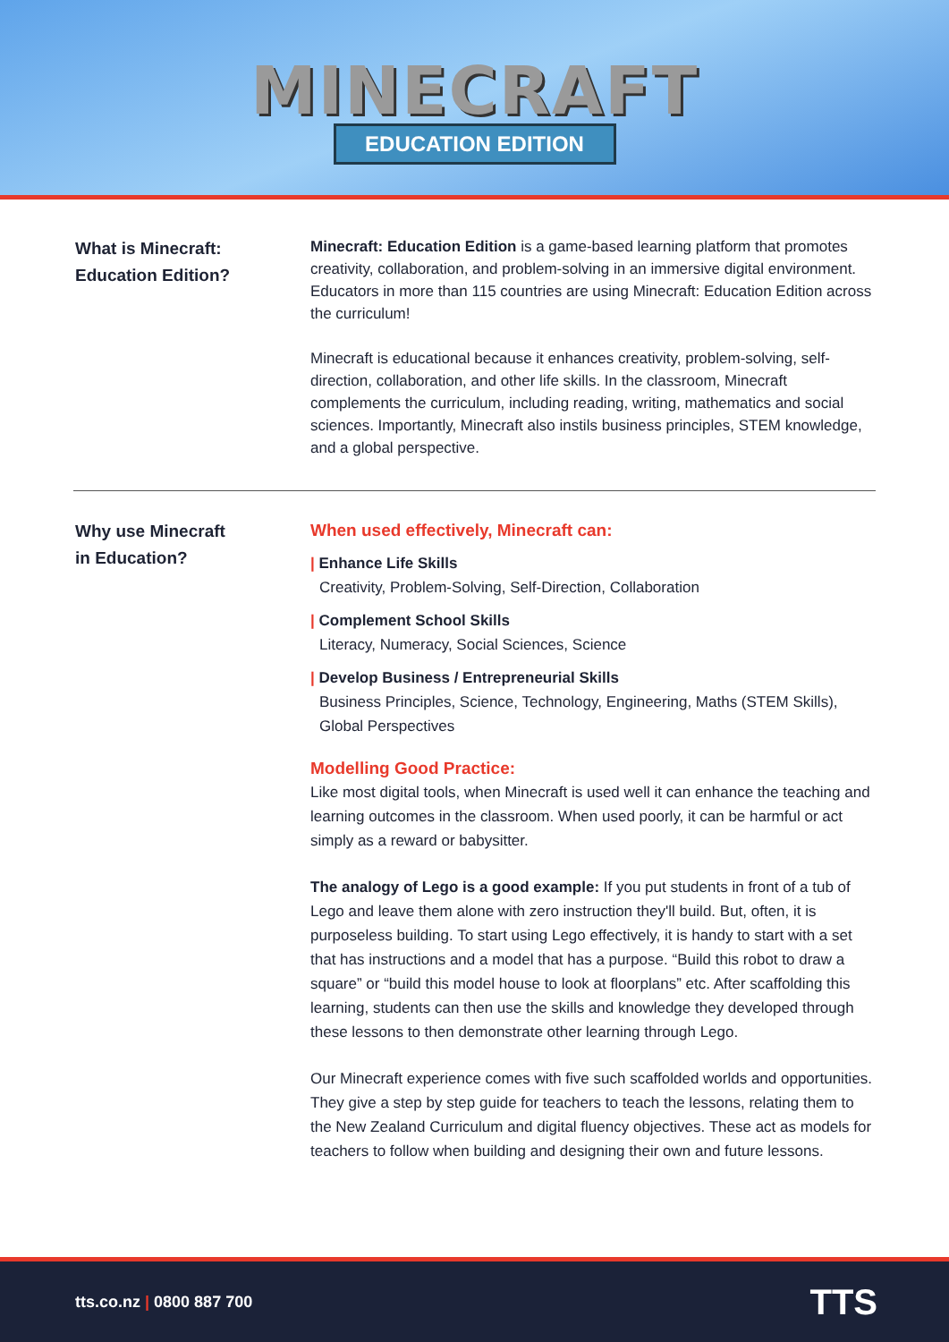MINECRAFT
EDUCATION EDITION
What is Minecraft:
Education Edition?
Minecraft: Education Edition is a game-based learning platform that promotes creativity, collaboration, and problem-solving in an immersive digital environment. Educators in more than 115 countries are using Minecraft: Education Edition across the curriculum!
Minecraft is educational because it enhances creativity, problem-solving, self-direction, collaboration, and other life skills. In the classroom, Minecraft complements the curriculum, including reading, writing, mathematics and social sciences. Importantly, Minecraft also instils business principles, STEM knowledge, and a global perspective.
Why use Minecraft
in Education?
When used effectively, Minecraft can:
| Enhance Life Skills
Creativity, Problem-Solving, Self-Direction, Collaboration
| Complement School Skills
Literacy, Numeracy, Social Sciences, Science
| Develop Business / Entrepreneurial Skills
Business Principles, Science, Technology, Engineering, Maths (STEM Skills), Global Perspectives
Modelling Good Practice:
Like most digital tools, when Minecraft is used well it can enhance the teaching and learning outcomes in the classroom. When used poorly, it can be harmful or act simply as a reward or babysitter.
The analogy of Lego is a good example: If you put students in front of a tub of Lego and leave them alone with zero instruction they'll build. But, often, it is purposeless building. To start using Lego effectively, it is handy to start with a set that has instructions and a model that has a purpose. “Build this robot to draw a square” or “build this model house to look at floorplans” etc. After scaffolding this learning, students can then use the skills and knowledge they developed through these lessons to then demonstrate other learning through Lego.
Our Minecraft experience comes with five such scaffolded worlds and opportunities. They give a step by step guide for teachers to teach the lessons, relating them to the New Zealand Curriculum and digital fluency objectives. These act as models for teachers to follow when building and designing their own and future lessons.
tts.co.nz | 0800 887 700
TTS